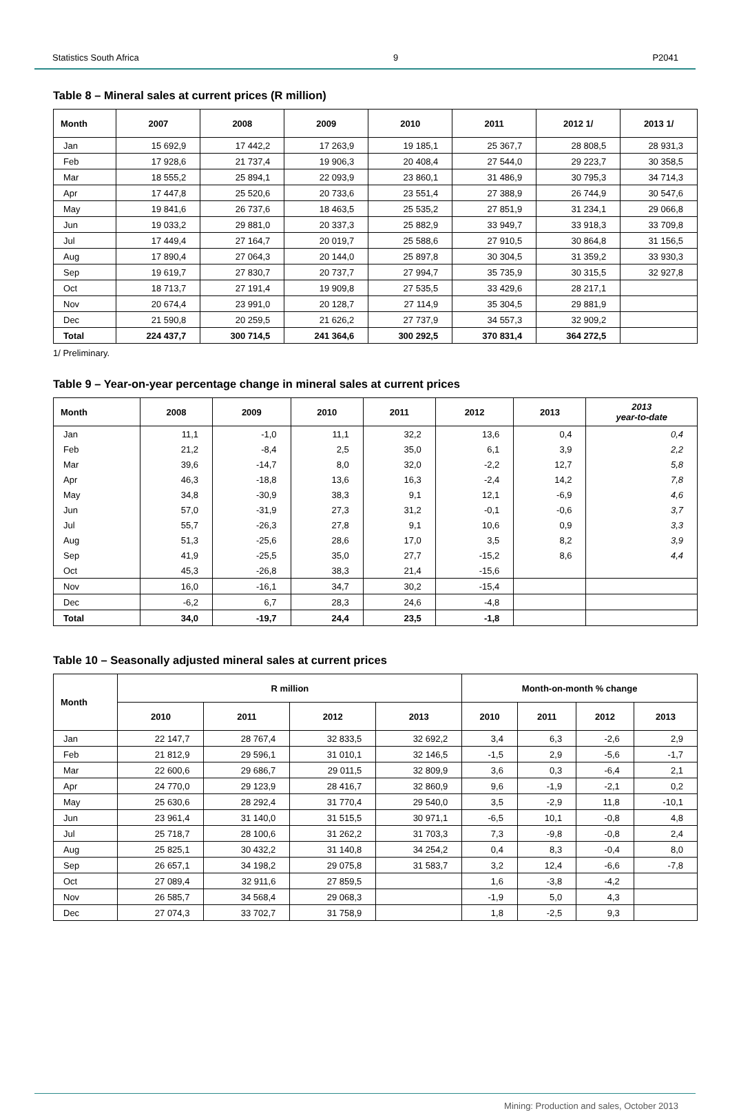Statistics South Africa 9 P2041
Table 8 – Mineral sales at current prices (R million)
| Month | 2007 | 2008 | 2009 | 2010 | 2011 | 2012 1/ | 2013 1/ |
| --- | --- | --- | --- | --- | --- | --- | --- |
| Jan | 15 692,9 | 17 442,2 | 17 263,9 | 19 185,1 | 25 367,7 | 28 808,5 | 28 931,3 |
| Feb | 17 928,6 | 21 737,4 | 19 906,3 | 20 408,4 | 27 544,0 | 29 223,7 | 30 358,5 |
| Mar | 18 555,2 | 25 894,1 | 22 093,9 | 23 860,1 | 31 486,9 | 30 795,3 | 34 714,3 |
| Apr | 17 447,8 | 25 520,6 | 20 733,6 | 23 551,4 | 27 388,9 | 26 744,9 | 30 547,6 |
| May | 19 841,6 | 26 737,6 | 18 463,5 | 25 535,2 | 27 851,9 | 31 234,1 | 29 066,8 |
| Jun | 19 033,2 | 29 881,0 | 20 337,3 | 25 882,9 | 33 949,7 | 33 918,3 | 33 709,8 |
| Jul | 17 449,4 | 27 164,7 | 20 019,7 | 25 588,6 | 27 910,5 | 30 864,8 | 31 156,5 |
| Aug | 17 890,4 | 27 064,3 | 20 144,0 | 25 897,8 | 30 304,5 | 31 359,2 | 33 930,3 |
| Sep | 19 619,7 | 27 830,7 | 20 737,7 | 27 994,7 | 35 735,9 | 30 315,5 | 32 927,8 |
| Oct | 18 713,7 | 27 191,4 | 19 909,8 | 27 535,5 | 33 429,6 | 28 217,1 | |
| Nov | 20 674,4 | 23 991,0 | 20 128,7 | 27 114,9 | 35 304,5 | 29 881,9 | |
| Dec | 21 590,8 | 20 259,5 | 21 626,2 | 27 737,9 | 34 557,3 | 32 909,2 | |
| Total | 224 437,7 | 300 714,5 | 241 364,6 | 300 292,5 | 370 831,4 | 364 272,5 | |
1/ Preliminary.
Table 9 – Year-on-year percentage change in mineral sales at current prices
| Month | 2008 | 2009 | 2010 | 2011 | 2012 | 2013 | 2013 year-to-date |
| --- | --- | --- | --- | --- | --- | --- | --- |
| Jan | 11,1 | -1,0 | 11,1 | 32,2 | 13,6 | 0,4 | 0,4 |
| Feb | 21,2 | -8,4 | 2,5 | 35,0 | 6,1 | 3,9 | 2,2 |
| Mar | 39,6 | -14,7 | 8,0 | 32,0 | -2,2 | 12,7 | 5,8 |
| Apr | 46,3 | -18,8 | 13,6 | 16,3 | -2,4 | 14,2 | 7,8 |
| May | 34,8 | -30,9 | 38,3 | 9,1 | 12,1 | -6,9 | 4,6 |
| Jun | 57,0 | -31,9 | 27,3 | 31,2 | -0,1 | -0,6 | 3,7 |
| Jul | 55,7 | -26,3 | 27,8 | 9,1 | 10,6 | 0,9 | 3,3 |
| Aug | 51,3 | -25,6 | 28,6 | 17,0 | 3,5 | 8,2 | 3,9 |
| Sep | 41,9 | -25,5 | 35,0 | 27,7 | -15,2 | 8,6 | 4,4 |
| Oct | 45,3 | -26,8 | 38,3 | 21,4 | -15,6 | | |
| Nov | 16,0 | -16,1 | 34,7 | 30,2 | -15,4 | | |
| Dec | -6,2 | 6,7 | 28,3 | 24,6 | -4,8 | | |
| Total | 34,0 | -19,7 | 24,4 | 23,5 | -1,8 | | |
Table 10 – Seasonally adjusted mineral sales at current prices
| Month | R million | | | | Month-on-month % change | | | |
| --- | --- | --- | --- | --- | --- | --- | --- | --- |
| | 2010 | 2011 | 2012 | 2013 | 2010 | 2011 | 2012 | 2013 |
| Jan | 22 147,7 | 28 767,4 | 32 833,5 | 32 692,2 | 3,4 | 6,3 | -2,6 | 2,9 |
| Feb | 21 812,9 | 29 596,1 | 31 010,1 | 32 146,5 | -1,5 | 2,9 | -5,6 | -1,7 |
| Mar | 22 600,6 | 29 686,7 | 29 011,5 | 32 809,9 | 3,6 | 0,3 | -6,4 | 2,1 |
| Apr | 24 770,0 | 29 123,9 | 28 416,7 | 32 860,9 | 9,6 | -1,9 | -2,1 | 0,2 |
| May | 25 630,6 | 28 292,4 | 31 770,4 | 29 540,0 | 3,5 | -2,9 | 11,8 | -10,1 |
| Jun | 23 961,4 | 31 140,0 | 31 515,5 | 30 971,1 | -6,5 | 10,1 | -0,8 | 4,8 |
| Jul | 25 718,7 | 28 100,6 | 31 262,2 | 31 703,3 | 7,3 | -9,8 | -0,8 | 2,4 |
| Aug | 25 825,1 | 30 432,2 | 31 140,8 | 34 254,2 | 0,4 | 8,3 | -0,4 | 8,0 |
| Sep | 26 657,1 | 34 198,2 | 29 075,8 | 31 583,7 | 3,2 | 12,4 | -6,6 | -7,8 |
| Oct | 27 089,4 | 32 911,6 | 27 859,5 | | 1,6 | -3,8 | -4,2 | |
| Nov | 26 585,7 | 34 568,4 | 29 068,3 | | -1,9 | 5,0 | 4,3 | |
| Dec | 27 074,3 | 33 702,7 | 31 758,9 | | 1,8 | -2,5 | 9,3 | |
Mining: Production and sales, October 2013